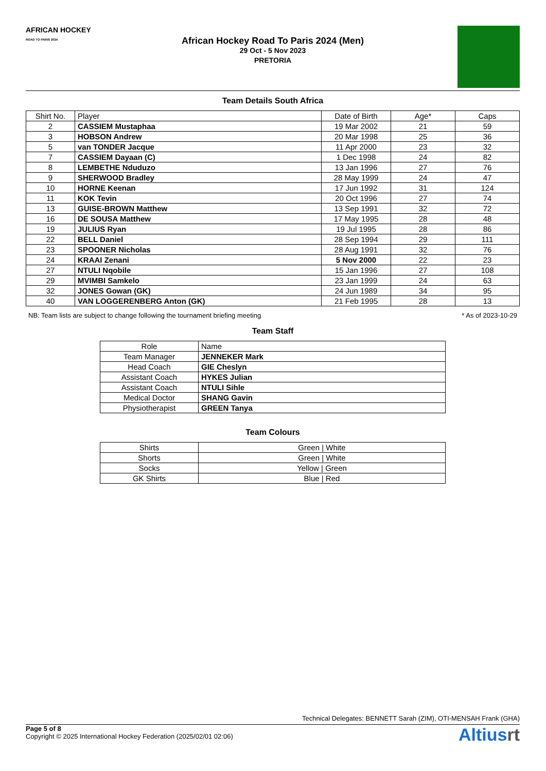AFRICAN HOCKEY
ROAD TO PARIS 2024
African Hockey Road To Paris 2024 (Men)
29 Oct - 5 Nov 2023
PRETORIA
Team Details South Africa
| Shirt No. | Player | Date of Birth | Age* | Caps |
| --- | --- | --- | --- | --- |
| 2 | CASSIEM Mustaphaa | 19 Mar 2002 | 21 | 59 |
| 3 | HOBSON Andrew | 20 Mar 1998 | 25 | 36 |
| 5 | van TONDER Jacque | 11 Apr 2000 | 23 | 32 |
| 7 | CASSIEM Dayaan (C) | 1 Dec 1998 | 24 | 82 |
| 8 | LEMBETHE Nduduzo | 13 Jan 1996 | 27 | 76 |
| 9 | SHERWOOD Bradley | 28 May 1999 | 24 | 47 |
| 10 | HORNE Keenan | 17 Jun 1992 | 31 | 124 |
| 11 | KOK Tevin | 20 Oct 1996 | 27 | 74 |
| 13 | GUISE-BROWN Matthew | 13 Sep 1991 | 32 | 72 |
| 16 | DE SOUSA Matthew | 17 May 1995 | 28 | 48 |
| 19 | JULIUS Ryan | 19 Jul 1995 | 28 | 86 |
| 22 | BELL Daniel | 28 Sep 1994 | 29 | 111 |
| 23 | SPOONER Nicholas | 28 Aug 1991 | 32 | 76 |
| 24 | KRAAI Zenani | 5 Nov 2000 | 22 | 23 |
| 27 | NTULI Nqobile | 15 Jan 1996 | 27 | 108 |
| 29 | MVIMBI Samkelo | 23 Jan 1999 | 24 | 63 |
| 32 | JONES Gowan (GK) | 24 Jun 1989 | 34 | 95 |
| 40 | VAN LOGGERENBERG Anton (GK) | 21 Feb 1995 | 28 | 13 |
NB: Team lists are subject to change following the tournament briefing meeting * As of 2023-10-29
Team Staff
| Role | Name |
| --- | --- |
| Team Manager | JENNEKER Mark |
| Head Coach | GIE Cheslyn |
| Assistant Coach | HYKES Julian |
| Assistant Coach | NTULI Sihle |
| Medical Doctor | SHANG Gavin |
| Physiotherapist | GREEN Tanya |
Team Colours
| Shirts | Green / White |
| Shorts | Green / White |
| Socks | Yellow / Green |
| GK Shirts | Blue / Red |
Technical Delegates: BENNETT Sarah (ZIM), OTI-MENSAH Frank (GHA)
Page 5 of 8
Copyright © 2025 International Hockey Federation (2025/02/01 02:06)
Altiusrt